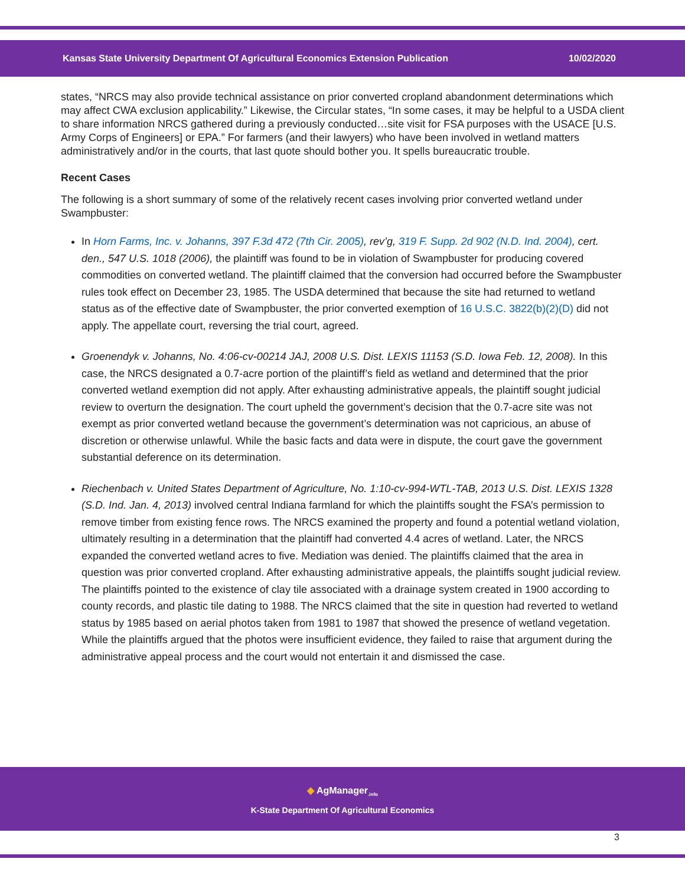Kansas State University Department Of Agricultural Economics Extension Publication 10/02/2020
states, “NRCS may also provide technical assistance on prior converted cropland abandonment determinations which may affect CWA exclusion applicability.” Likewise, the Circular states, “In some cases, it may be helpful to a USDA client to share information NRCS gathered during a previously conducted…site visit for FSA purposes with the USACE [U.S. Army Corps of Engineers] or EPA.” For farmers (and their lawyers) who have been involved in wetland matters administratively and/or in the courts, that last quote should bother you. It spells bureaucratic trouble.
Recent Cases
The following is a short summary of some of the relatively recent cases involving prior converted wetland under Swampbuster:
In Horn Farms, Inc. v. Johanns, 397 F.3d 472 (7th Cir. 2005), rev’g, 319 F. Supp. 2d 902 (N.D. Ind. 2004), cert. den., 547 U.S. 1018 (2006), the plaintiff was found to be in violation of Swampbuster for producing covered commodities on converted wetland. The plaintiff claimed that the conversion had occurred before the Swampbuster rules took effect on December 23, 1985. The USDA determined that because the site had returned to wetland status as of the effective date of Swampbuster, the prior converted exemption of 16 U.S.C. 3822(b)(2)(D) did not apply. The appellate court, reversing the trial court, agreed.
Groenendyk v. Johanns, No. 4:06-cv-00214 JAJ, 2008 U.S. Dist. LEXIS 11153 (S.D. Iowa Feb. 12, 2008). In this case, the NRCS designated a 0.7-acre portion of the plaintiff’s field as wetland and determined that the prior converted wetland exemption did not apply. After exhausting administrative appeals, the plaintiff sought judicial review to overturn the designation. The court upheld the government’s decision that the 0.7-acre site was not exempt as prior converted wetland because the government’s determination was not capricious, an abuse of discretion or otherwise unlawful. While the basic facts and data were in dispute, the court gave the government substantial deference on its determination.
Riechenbach v. United States Department of Agriculture, No. 1:10-cv-994-WTL-TAB, 2013 U.S. Dist. LEXIS 1328 (S.D. Ind. Jan. 4, 2013) involved central Indiana farmland for which the plaintiffs sought the FSA’s permission to remove timber from existing fence rows. The NRCS examined the property and found a potential wetland violation, ultimately resulting in a determination that the plaintiff had converted 4.4 acres of wetland. Later, the NRCS expanded the converted wetland acres to five. Mediation was denied. The plaintiffs claimed that the area in question was prior converted cropland. After exhausting administrative appeals, the plaintiffs sought judicial review. The plaintiffs pointed to the existence of clay tile associated with a drainage system created in 1900 according to county records, and plastic tile dating to 1988. The NRCS claimed that the site in question had reverted to wetland status by 1985 based on aerial photos taken from 1981 to 1987 that showed the presence of wetland vegetation. While the plaintiffs argued that the photos were insufficient evidence, they failed to raise that argument during the administrative appeal process and the court would not entertain it and dismissed the case.
◆ AgManager<sub>.info</sub>
K-State Department Of Agricultural Economics
3